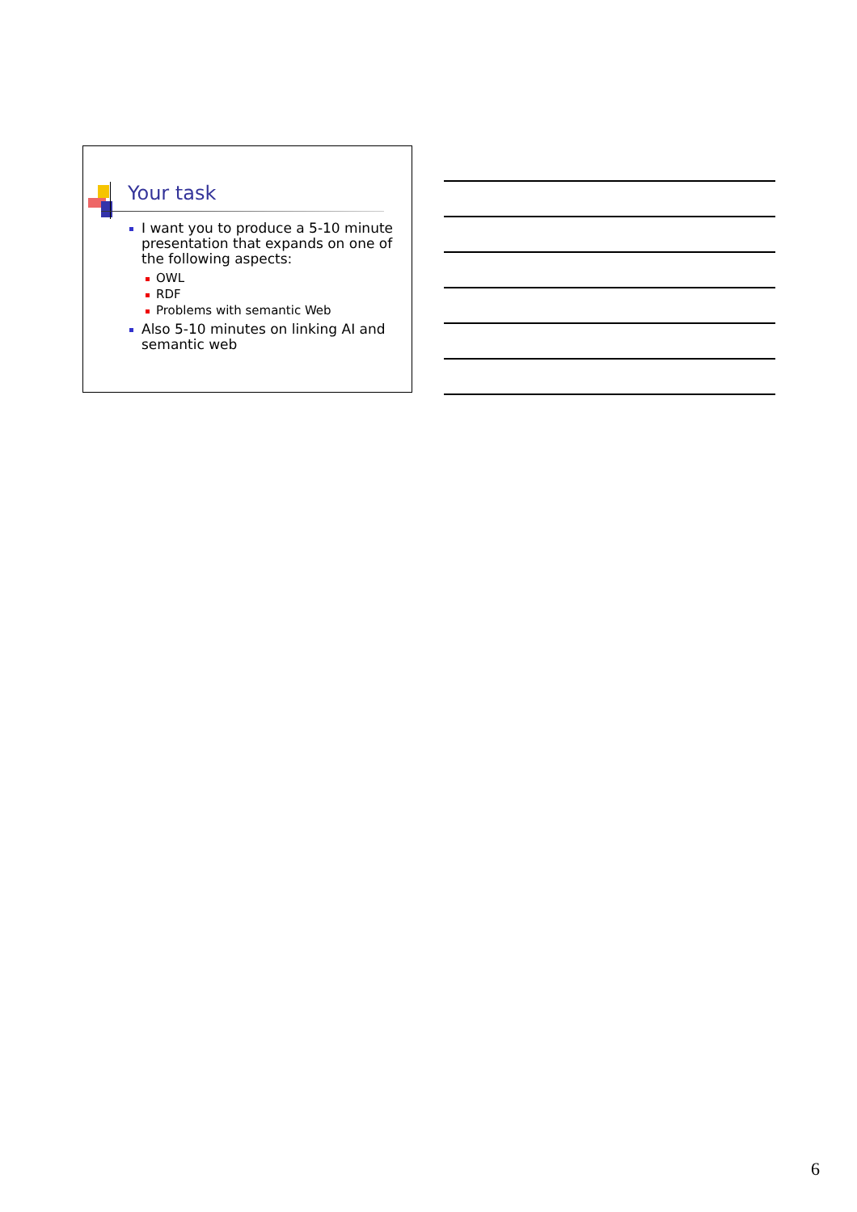Your task
I want you to produce a 5-10 minute presentation that expands on one of the following aspects:
OWL
RDF
Problems with semantic Web
Also 5-10 minutes on linking AI and semantic web
6